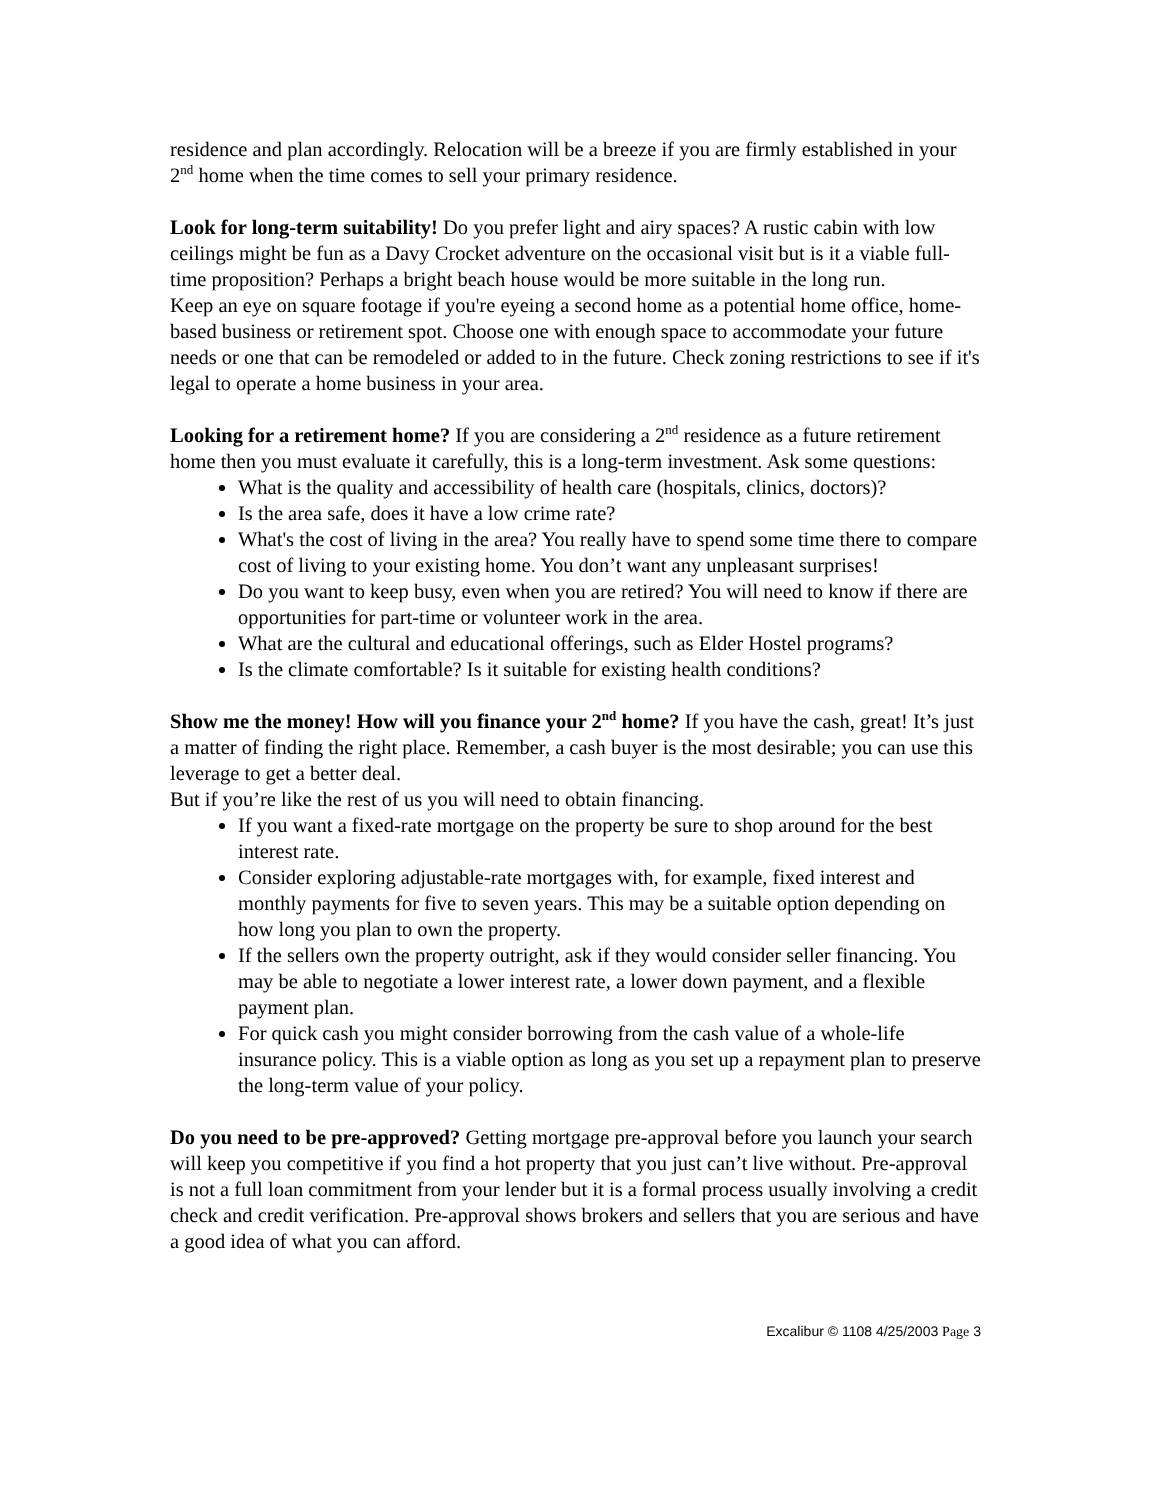residence and plan accordingly. Relocation will be a breeze if you are firmly established in your 2<sup>nd</sup> home when the time comes to sell your primary residence.
Look for long-term suitability! Do you prefer light and airy spaces? A rustic cabin with low ceilings might be fun as a Davy Crocket adventure on the occasional visit but is it a viable full-time proposition? Perhaps a bright beach house would be more suitable in the long run.
Keep an eye on square footage if you're eyeing a second home as a potential home office, home-based business or retirement spot. Choose one with enough space to accommodate your future needs or one that can be remodeled or added to in the future. Check zoning restrictions to see if it's legal to operate a home business in your area.
Looking for a retirement home? If you are considering a 2<sup>nd</sup> residence as a future retirement home then you must evaluate it carefully, this is a long-term investment. Ask some questions:
What is the quality and accessibility of health care (hospitals, clinics, doctors)?
Is the area safe, does it have a low crime rate?
What's the cost of living in the area? You really have to spend some time there to compare cost of living to your existing home. You don’t want any unpleasant surprises!
Do you want to keep busy, even when you are retired? You will need to know if there are opportunities for part-time or volunteer work in the area.
What are the cultural and educational offerings, such as Elder Hostel programs?
Is the climate comfortable? Is it suitable for existing health conditions?
Show me the money! How will you finance your 2<sup>nd</sup> home? If you have the cash, great! It’s just a matter of finding the right place. Remember, a cash buyer is the most desirable; you can use this leverage to get a better deal.
But if you’re like the rest of us you will need to obtain financing.
If you want a fixed-rate mortgage on the property be sure to shop around for the best interest rate.
Consider exploring adjustable-rate mortgages with, for example, fixed interest and monthly payments for five to seven years. This may be a suitable option depending on how long you plan to own the property.
If the sellers own the property outright, ask if they would consider seller financing. You may be able to negotiate a lower interest rate, a lower down payment, and a flexible payment plan.
For quick cash you might consider borrowing from the cash value of a whole-life insurance policy. This is a viable option as long as you set up a repayment plan to preserve the long-term value of your policy.
Do you need to be pre-approved? Getting mortgage pre-approval before you launch your search will keep you competitive if you find a hot property that you just can’t live without. Pre-approval is not a full loan commitment from your lender but it is a formal process usually involving a credit check and credit verification. Pre-approval shows brokers and sellers that you are serious and have a good idea of what you can afford.
Excalibur © 1108 4/25/2003 Page 3